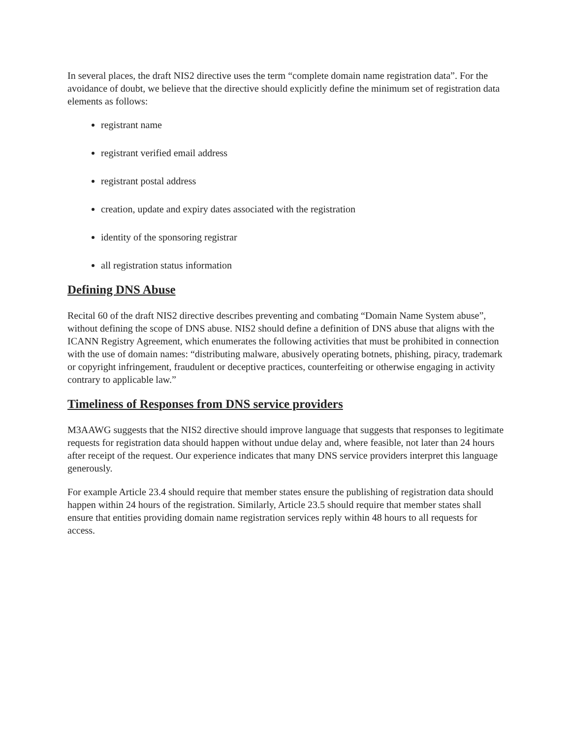In several places, the draft NIS2 directive uses the term “complete domain name registration data”. For the avoidance of doubt, we believe that the directive should explicitly define the minimum set of registration data elements as follows:
registrant name
registrant verified email address
registrant postal address
creation, update and expiry dates associated with the registration
identity of the sponsoring registrar
all registration status information
Defining DNS Abuse
Recital 60 of the draft NIS2 directive describes preventing and combating “Domain Name System abuse”, without defining the scope of DNS abuse. NIS2 should define a definition of DNS abuse that aligns with the ICANN Registry Agreement, which enumerates the following activities that must be prohibited in connection with the use of domain names: “distributing malware, abusively operating botnets, phishing, piracy, trademark or copyright infringement, fraudulent or deceptive practices, counterfeiting or otherwise engaging in activity contrary to applicable law.”
Timeliness of Responses from DNS service providers
M3AAWG suggests that the NIS2 directive should improve language that suggests that responses to legitimate requests for registration data should happen without undue delay and, where feasible, not later than 24 hours after receipt of the request. Our experience indicates that many DNS service providers interpret this language generously.
For example Article 23.4 should require that member states ensure the publishing of registration data should happen within 24 hours of the registration. Similarly, Article 23.5 should require that member states shall ensure that entities providing domain name registration services reply within 48 hours to all requests for access.